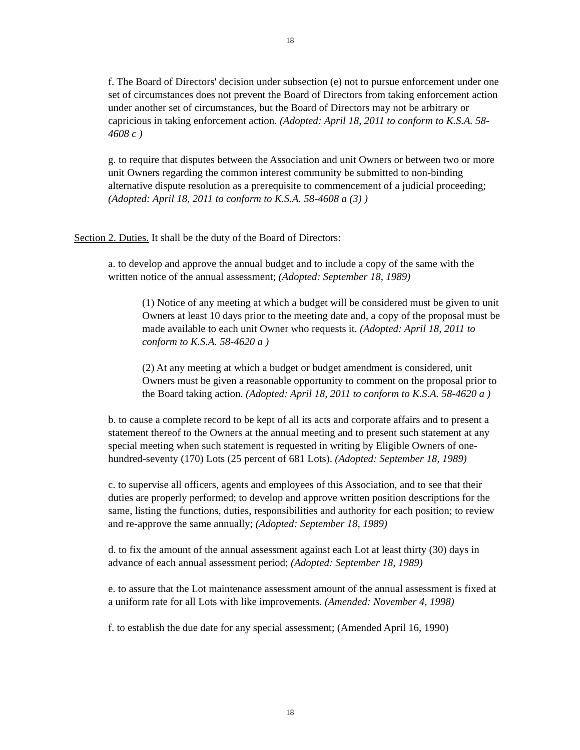18
f. The Board of Directors' decision under subsection (e) not to pursue enforcement under one set of circumstances does not prevent the Board of Directors from taking enforcement action under another set of circumstances, but the Board of Directors may not be arbitrary or capricious in taking enforcement action. (Adopted: April 18, 2011 to conform to K.S.A. 58-4608 c )
g. to require that disputes between the Association and unit Owners or between two or more unit Owners regarding the common interest community be submitted to non-binding alternative dispute resolution as a prerequisite to commencement of a judicial proceeding; (Adopted: April 18, 2011 to conform to K.S.A. 58-4608 a (3) )
Section 2. Duties. It shall be the duty of the Board of Directors:
a. to develop and approve the annual budget and to include a copy of the same with the written notice of the annual assessment; (Adopted: September 18, 1989)
(1) Notice of any meeting at which a budget will be considered must be given to unit Owners at least 10 days prior to the meeting date and, a copy of the proposal must be made available to each unit Owner who requests it. (Adopted: April 18, 2011 to conform to K.S.A. 58-4620 a )
(2) At any meeting at which a budget or budget amendment is considered, unit Owners must be given a reasonable opportunity to comment on the proposal prior to the Board taking action. (Adopted: April 18, 2011 to conform to K.S.A. 58-4620 a )
b. to cause a complete record to be kept of all its acts and corporate affairs and to present a statement thereof to the Owners at the annual meeting and to present such statement at any special meeting when such statement is requested in writing by Eligible Owners of one-hundred-seventy (170) Lots (25 percent of 681 Lots). (Adopted: September 18, 1989)
c. to supervise all officers, agents and employees of this Association, and to see that their duties are properly performed; to develop and approve written position descriptions for the same, listing the functions, duties, responsibilities and authority for each position; to review and re-approve the same annually; (Adopted: September 18, 1989)
d. to fix the amount of the annual assessment against each Lot at least thirty (30) days in advance of each annual assessment period; (Adopted: September 18, 1989)
e. to assure that the Lot maintenance assessment amount of the annual assessment is fixed at a uniform rate for all Lots with like improvements. (Amended: November 4, 1998)
f. to establish the due date for any special assessment; (Amended April 16, 1990)
18